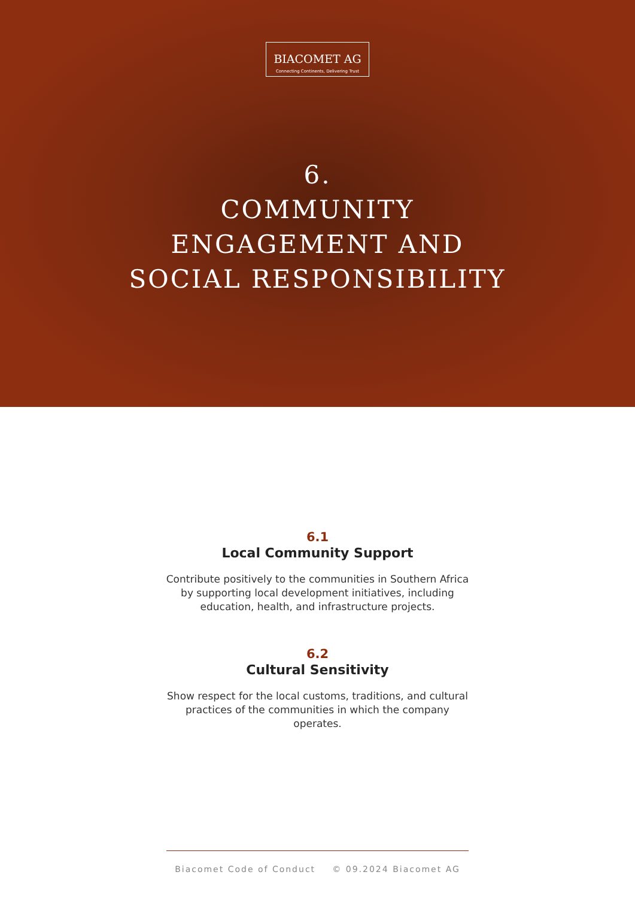BIACOMET AG
Connecting Continents, Delivering Trust
6.
COMMUNITY
ENGAGEMENT AND
SOCIAL RESPONSIBILITY
6.1
Local Community Support
Contribute positively to the communities in Southern Africa by supporting local development initiatives, including education, health, and infrastructure projects.
6.2
Cultural Sensitivity
Show respect for the local customs, traditions, and cultural practices of the communities in which the company operates.
Biacomet Code of Conduct © 09.2024 Biacomet AG